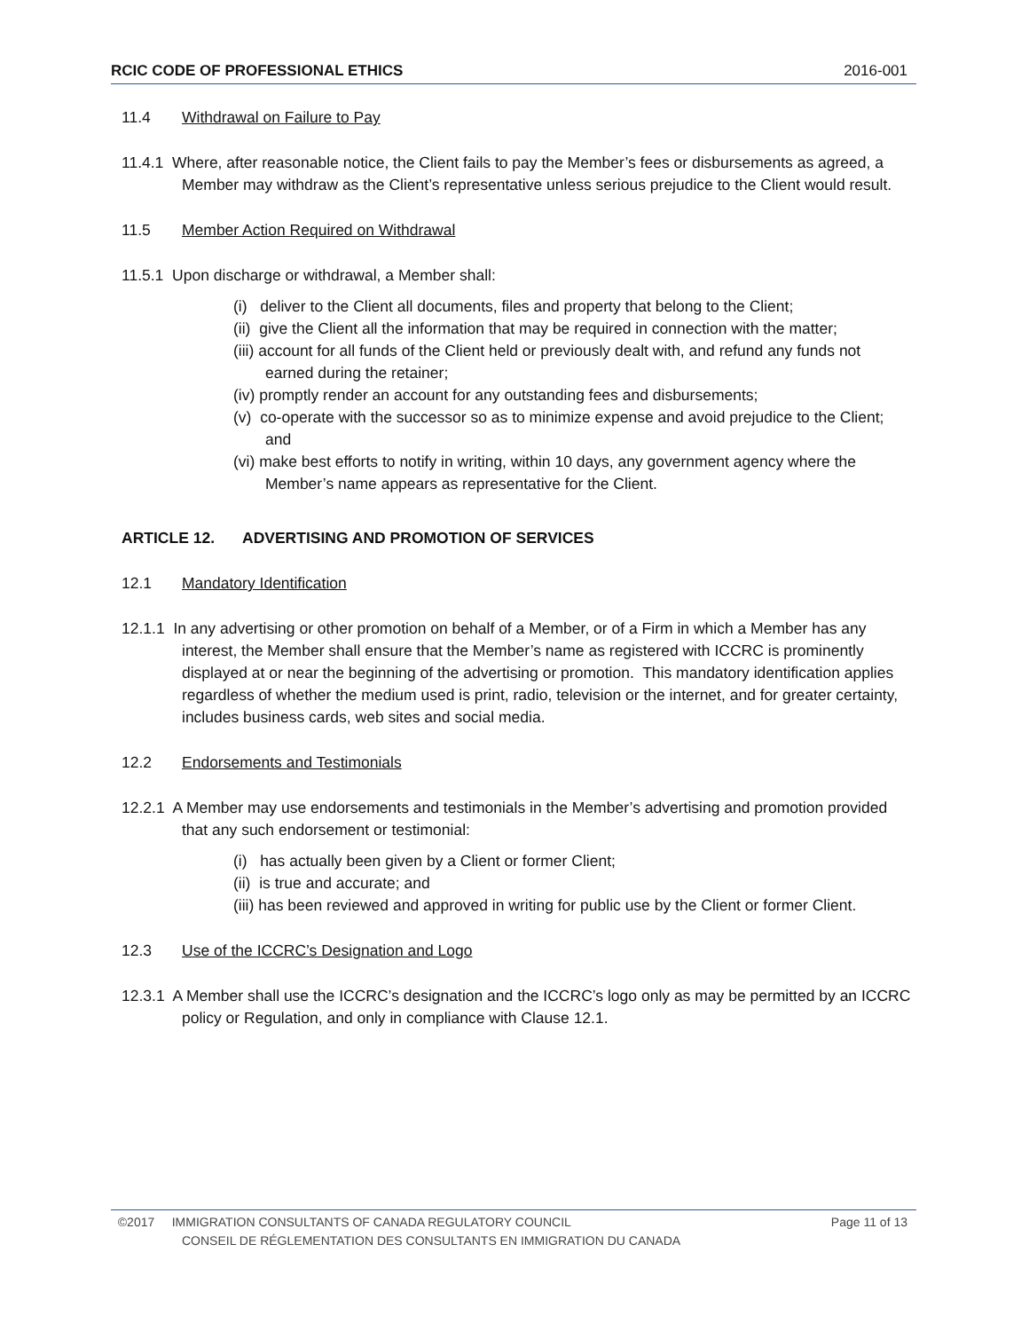RCIC CODE OF PROFESSIONAL ETHICS 2016-001
11.4 Withdrawal on Failure to Pay
11.4.1 Where, after reasonable notice, the Client fails to pay the Member’s fees or disbursements as agreed, a Member may withdraw as the Client’s representative unless serious prejudice to the Client would result.
11.5 Member Action Required on Withdrawal
11.5.1 Upon discharge or withdrawal, a Member shall:
(i) deliver to the Client all documents, files and property that belong to the Client;
(ii) give the Client all the information that may be required in connection with the matter;
(iii) account for all funds of the Client held or previously dealt with, and refund any funds not earned during the retainer;
(iv) promptly render an account for any outstanding fees and disbursements;
(v) co-operate with the successor so as to minimize expense and avoid prejudice to the Client; and
(vi) make best efforts to notify in writing, within 10 days, any government agency where the Member’s name appears as representative for the Client.
ARTICLE 12. ADVERTISING AND PROMOTION OF SERVICES
12.1 Mandatory Identification
12.1.1 In any advertising or other promotion on behalf of a Member, or of a Firm in which a Member has any interest, the Member shall ensure that the Member’s name as registered with ICCRC is prominently displayed at or near the beginning of the advertising or promotion. This mandatory identification applies regardless of whether the medium used is print, radio, television or the internet, and for greater certainty, includes business cards, web sites and social media.
12.2 Endorsements and Testimonials
12.2.1 A Member may use endorsements and testimonials in the Member’s advertising and promotion provided that any such endorsement or testimonial:
(i) has actually been given by a Client or former Client;
(ii) is true and accurate; and
(iii) has been reviewed and approved in writing for public use by the Client or former Client.
12.3 Use of the ICCRC’s Designation and Logo
12.3.1 A Member shall use the ICCRC’s designation and the ICCRC’s logo only as may be permitted by an ICCRC policy or Regulation, and only in compliance with Clause 12.1.
Page 11 of 13 ©2017 IMMIGRATION CONSULTANTS OF CANADA REGULATORY COUNCIL
CONSEIL DE RÉGLEMENTATION DES CONSULTANTS EN IMMIGRATION DU CANADA